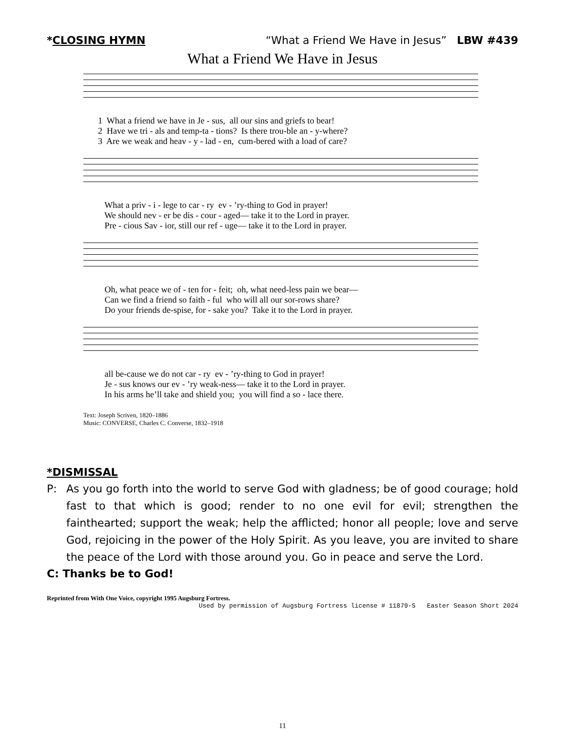*CLOSING HYMN “What a Friend We Have in Jesus” LBW #439
What a Friend We Have in Jesus
1 What a friend we have in Je - sus, all our sins and griefs to bear! 2 Have we tri - als and temp-ta - tions? Is there trou-ble an - y-where? 3 Are we weak and heav - y - lad - en, cum-bered with a load of care?
What a priv - i - lege to car - ry ev - ’ry-thing to God in prayer! We should nev - er be dis - cour - aged— take it to the Lord in prayer. Pre - cious Sav - ior, still our ref - uge— take it to the Lord in prayer.
Oh, what peace we of - ten for - feit; oh, what need-less pain we bear— Can we find a friend so faith - ful who will all our sor-rows share? Do your friends de-spise, for - sake you? Take it to the Lord in prayer.
all be-cause we do not car - ry ev - ’ry-thing to God in prayer! Je - sus knows our ev - ’ry weak-ness— take it to the Lord in prayer. In his arms he’ll take and shield you; you will find a so - lace there.
Text: Joseph Scriven, 1820–1886
Music: CONVERSE, Charles C. Converse, 1832–1918
*DISMISSAL
P: As you go forth into the world to serve God with gladness; be of good courage; hold fast to that which is good; render to no one evil for evil; strengthen the fainthearted; support the weak; help the afflicted; honor all people; love and serve God, rejoicing in the power of the Holy Spirit. As you leave, you are invited to share the peace of the Lord with those around you. Go in peace and serve the Lord.
C: Thanks be to God!
Reprinted from With One Voice, copyright 1995 Augsburg Fortress.
Used by permission of Augsburg Fortress license # 11879-S Easter Season Short 2024
11